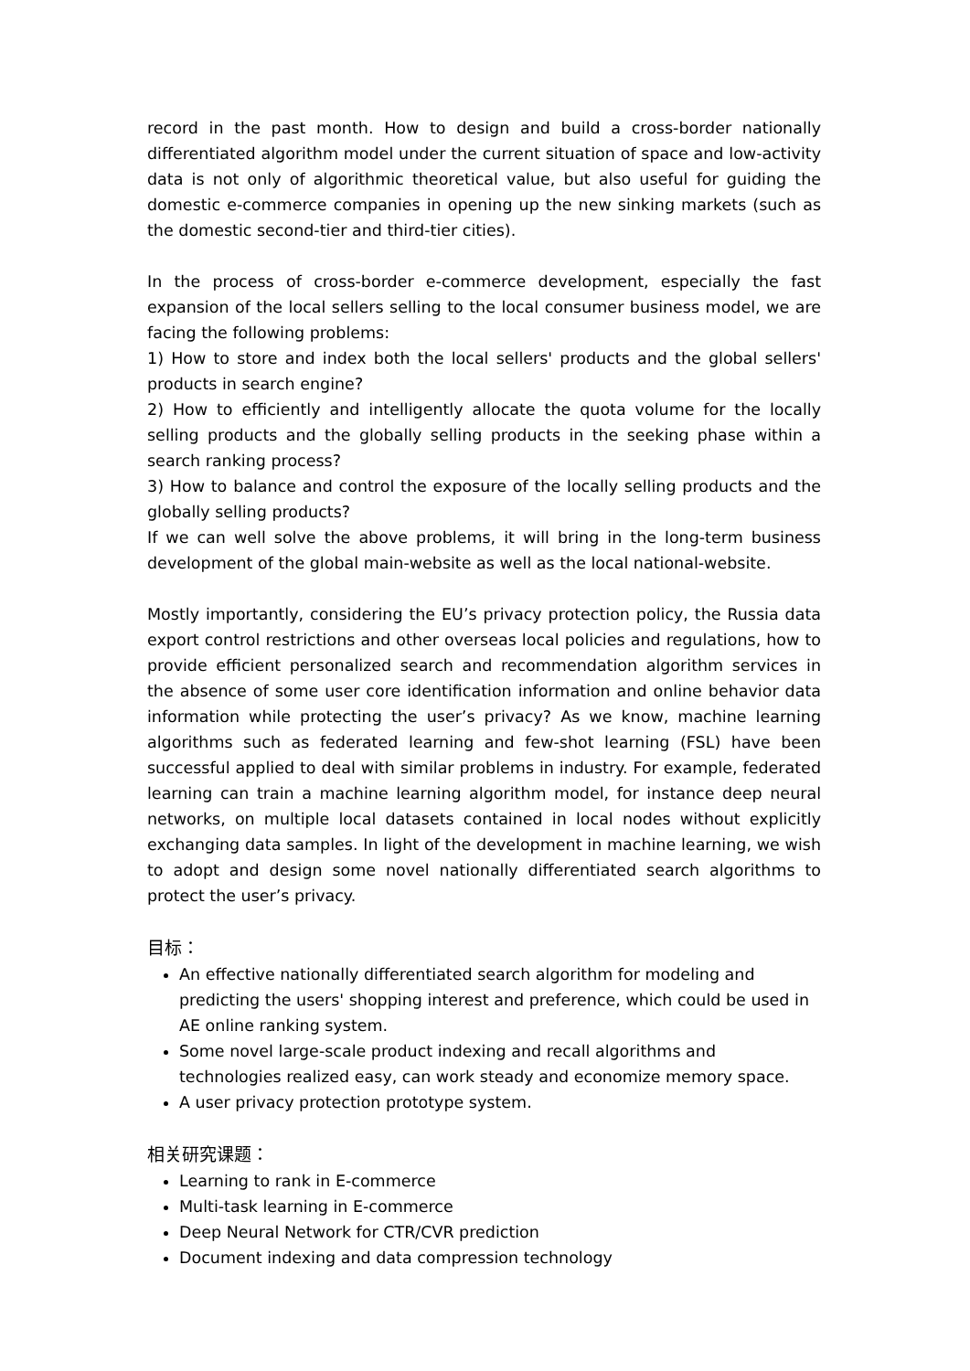record in the past month. How to design and build a cross-border nationally differentiated algorithm model under the current situation of space and low-activity data is not only of algorithmic theoretical value, but also useful for guiding the domestic e-commerce companies in opening up the new sinking markets (such as the domestic second-tier and third-tier cities).
In the process of cross-border e-commerce development, especially the fast expansion of the local sellers selling to the local consumer business model, we are facing the following problems:
1) How to store and index both the local sellers' products and the global sellers' products in search engine?
2) How to efficiently and intelligently allocate the quota volume for the locally selling products and the globally selling products in the seeking phase within a search ranking process?
3) How to balance and control the exposure of the locally selling products and the globally selling products?
If we can well solve the above problems, it will bring in the long-term business development of the global main-website as well as the local national-website.
Mostly importantly, considering the EU’s privacy protection policy, the Russia data export control restrictions and other overseas local policies and regulations, how to provide efficient personalized search and recommendation algorithm services in the absence of some user core identification information and online behavior data information while protecting the user’s privacy? As we know, machine learning algorithms such as federated learning and few-shot learning (FSL) have been successful applied to deal with similar problems in industry. For example, federated learning can train a machine learning algorithm model, for instance deep neural networks, on multiple local datasets contained in local nodes without explicitly exchanging data samples. In light of the development in machine learning, we wish to adopt and design some novel nationally differentiated search algorithms to protect the user’s privacy.
目标：
An effective nationally differentiated search algorithm for modeling and predicting the users' shopping interest and preference, which could be used in AE online ranking system.
Some novel large-scale product indexing and recall algorithms and technologies realized easy, can work steady and economize memory space.
A user privacy protection prototype system.
相关研究课题：
Learning to rank in E-commerce
Multi-task learning in E-commerce
Deep Neural Network for CTR/CVR prediction
Document indexing and data compression technology